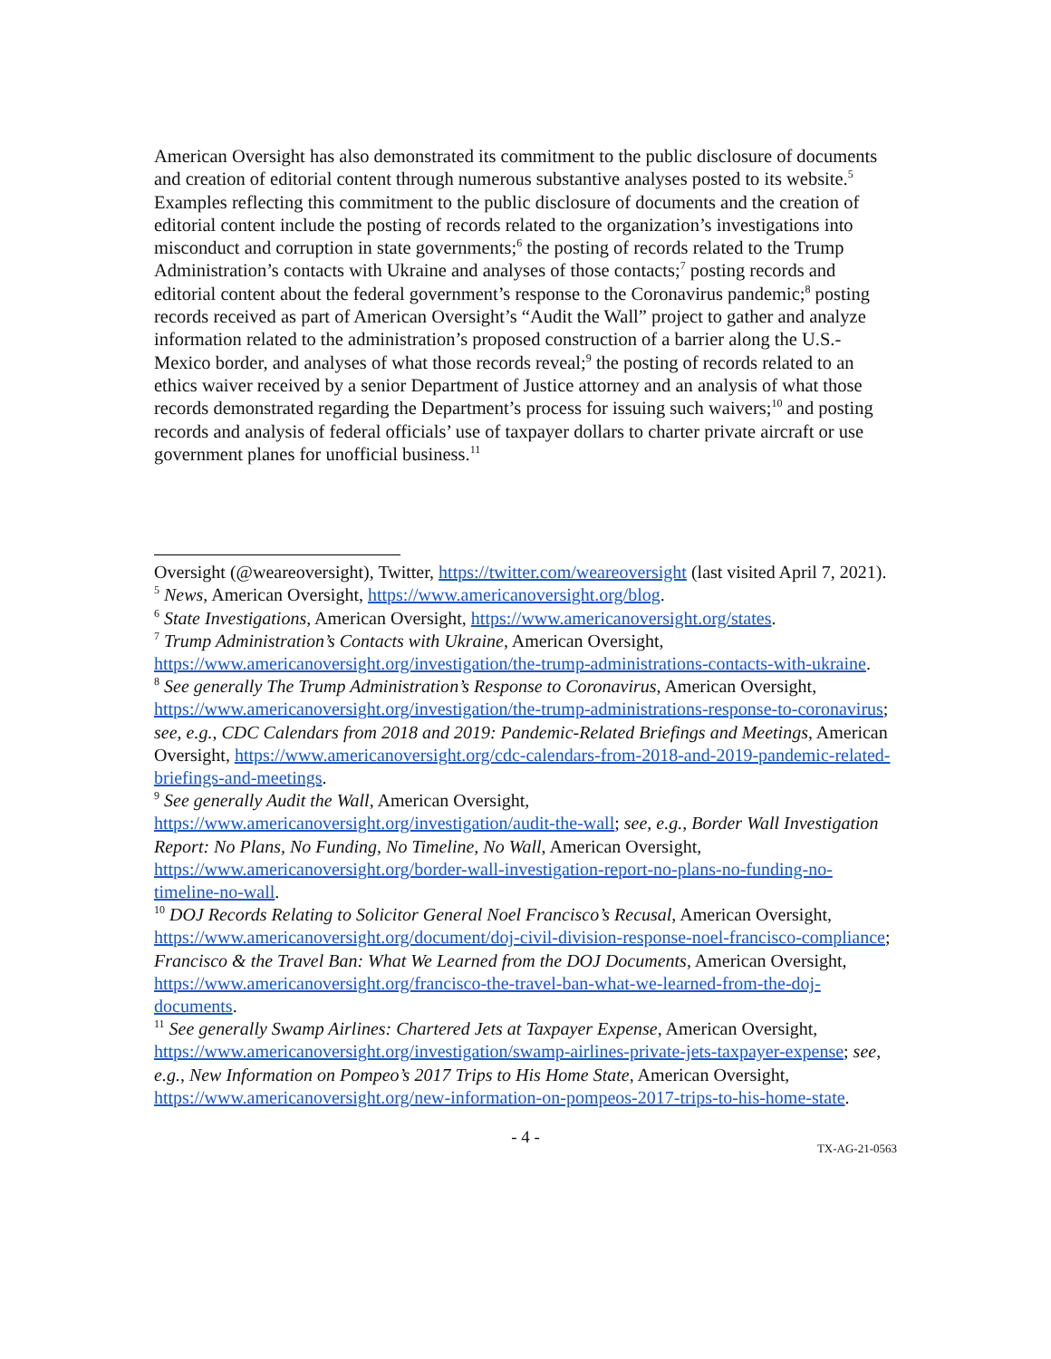American Oversight has also demonstrated its commitment to the public disclosure of documents and creation of editorial content through numerous substantive analyses posted to its website.<sup>5</sup> Examples reflecting this commitment to the public disclosure of documents and the creation of editorial content include the posting of records related to the organization’s investigations into misconduct and corruption in state governments;<sup>6</sup> the posting of records related to the Trump Administration’s contacts with Ukraine and analyses of those contacts;<sup>7</sup> posting records and editorial content about the federal government’s response to the Coronavirus pandemic;<sup>8</sup> posting records received as part of American Oversight’s “Audit the Wall” project to gather and analyze information related to the administration’s proposed construction of a barrier along the U.S.-Mexico border, and analyses of what those records reveal;<sup>9</sup> the posting of records related to an ethics waiver received by a senior Department of Justice attorney and an analysis of what those records demonstrated regarding the Department’s process for issuing such waivers;<sup>10</sup> and posting records and analysis of federal officials’ use of taxpayer dollars to charter private aircraft or use government planes for unofficial business.<sup>11</sup>
Oversight (@weareoversight), Twitter, https://twitter.com/weareoversight (last visited April 7, 2021).
<sup>5</sup> News, American Oversight, https://www.americanoversight.org/blog.
<sup>6</sup> State Investigations, American Oversight, https://www.americanoversight.org/states.
<sup>7</sup> Trump Administration’s Contacts with Ukraine, American Oversight, https://www.americanoversight.org/investigation/the-trump-administrations-contacts-with-ukraine.
<sup>8</sup> See generally The Trump Administration’s Response to Coronavirus, American Oversight, https://www.americanoversight.org/investigation/the-trump-administrations-response-to-coronavirus; see, e.g., CDC Calendars from 2018 and 2019: Pandemic-Related Briefings and Meetings, American Oversight, https://www.americanoversight.org/cdc-calendars-from-2018-and-2019-pandemic-related-briefings-and-meetings.
<sup>9</sup> See generally Audit the Wall, American Oversight, https://www.americanoversight.org/investigation/audit-the-wall; see, e.g., Border Wall Investigation Report: No Plans, No Funding, No Timeline, No Wall, American Oversight, https://www.americanoversight.org/border-wall-investigation-report-no-plans-no-funding-no-timeline-no-wall.
<sup>10</sup> DOJ Records Relating to Solicitor General Noel Francisco’s Recusal, American Oversight, https://www.americanoversight.org/document/doj-civil-division-response-noel-francisco-compliance; Francisco & the Travel Ban: What We Learned from the DOJ Documents, American Oversight, https://www.americanoversight.org/francisco-the-travel-ban-what-we-learned-from-the-doj-documents.
<sup>11</sup> See generally Swamp Airlines: Chartered Jets at Taxpayer Expense, American Oversight, https://www.americanoversight.org/investigation/swamp-airlines-private-jets-taxpayer-expense; see, e.g., New Information on Pompeo’s 2017 Trips to His Home State, American Oversight, https://www.americanoversight.org/new-information-on-pompeos-2017-trips-to-his-home-state.
- 4 -
TX-AG-21-0563